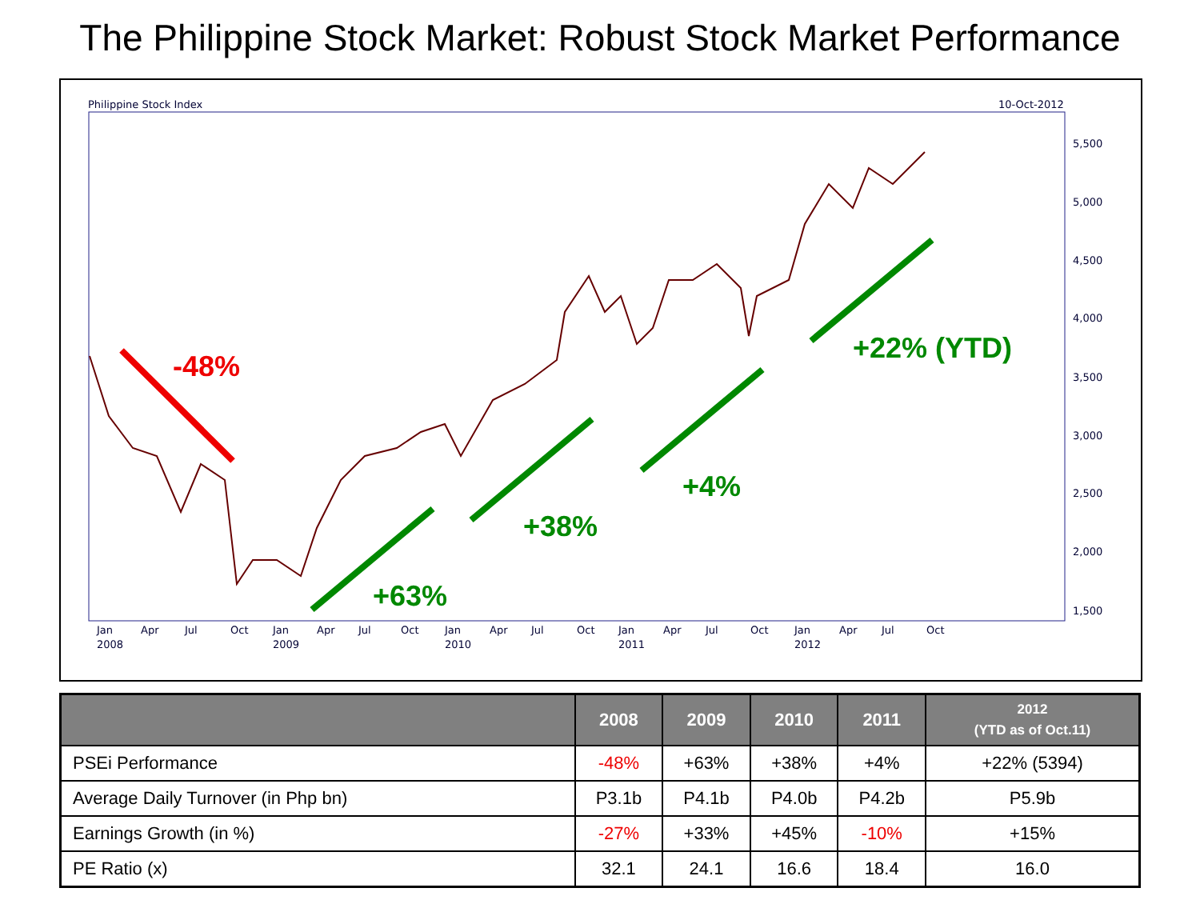The Philippine Stock Market: Robust Stock Market Performance
Philippine Stock Index
10-Oct-2012
5,500
5,000
4,500
4,000
3,500
3,000
2,500
2,000
1,500
Jan
Apr
Jul
Oct
Jan
Apr
Jul
Oct
Jan
Apr
Jul
Oct
Jan
Apr
Jul
Oct
Jan
Apr
Jul
Oct
2008
2009
2010
2011
2012
-48%
+63%
+38%
+4%
+22% (YTD)
| | 2008 | 2009 | 2010 | 2011 | 2012 (YTD as of Oct.11) |
| --- | --- | --- | --- | --- | --- |
| PSEi Performance | -48% | +63% | +38% | +4% | +22% (5394) |
| Average Daily Turnover (in Php bn) | P3.1b | P4.1b | P4.0b | P4.2b | P5.9b |
| Earnings Growth (in %) | -27% | +33% | +45% | -10% | +15% |
| PE Ratio (x) | 32.1 | 24.1 | 16.6 | 18.4 | 16.0 |